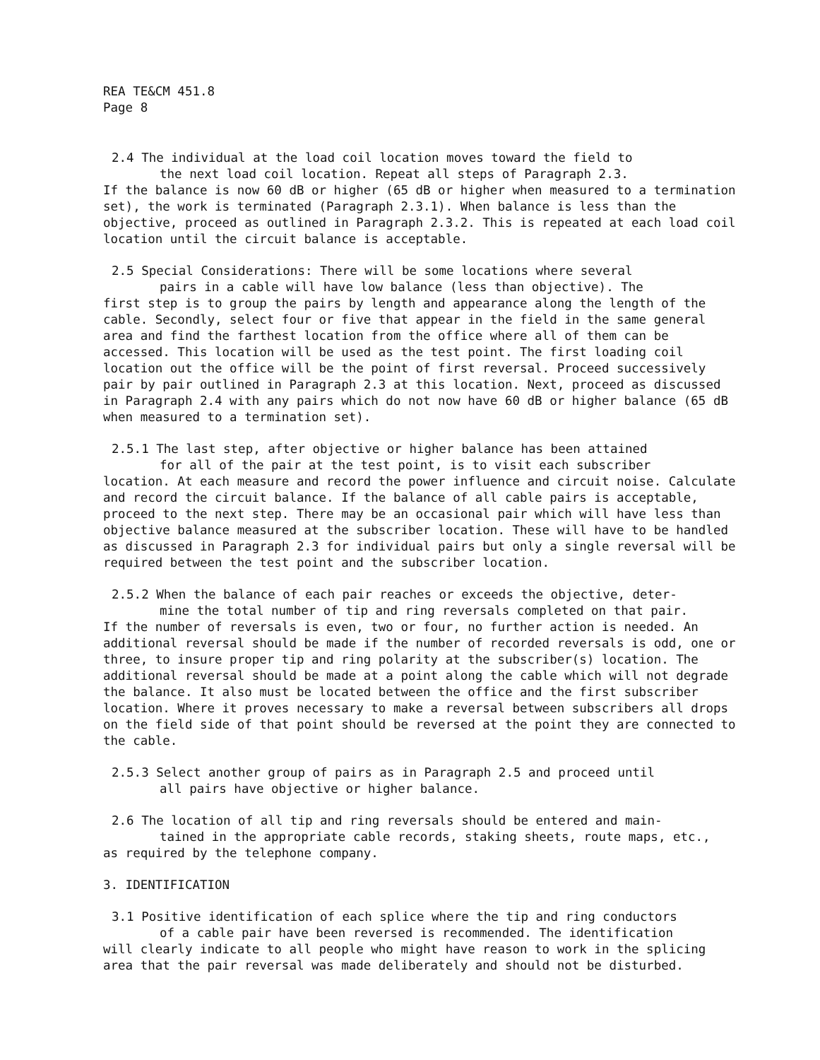REA TE&CM 451.8
Page 8
2.4 The individual at the load coil location moves toward the field to
the next load coil location. Repeat all steps of Paragraph 2.3.
If the balance is now 60 dB or higher (65 dB or higher when measured to a termination set), the work is terminated (Paragraph 2.3.1). When balance is less than the objective, proceed as outlined in Paragraph 2.3.2. This is repeated at each load coil location until the circuit balance is acceptable.
2.5 Special Considerations: There will be some locations where several
pairs in a cable will have low balance (less than objective). The
first step is to group the pairs by length and appearance along the length of the cable. Secondly, select four or five that appear in the field in the same general area and find the farthest location from the office where all of them can be accessed. This location will be used as the test point. The first loading coil location out the office will be the point of first reversal. Proceed successively pair by pair outlined in Paragraph 2.3 at this location. Next, proceed as discussed in Paragraph 2.4 with any pairs which do not now have 60 dB or higher balance (65 dB when measured to a termination set).
2.5.1 The last step, after objective or higher balance has been attained
for all of the pair at the test point, is to visit each subscriber
location. At each measure and record the power influence and circuit noise. Calculate and record the circuit balance. If the balance of all cable pairs is acceptable, proceed to the next step. There may be an occasional pair which will have less than objective balance measured at the subscriber location. These will have to be handled as discussed in Paragraph 2.3 for individual pairs but only a single reversal will be required between the test point and the subscriber location.
2.5.2 When the balance of each pair reaches or exceeds the objective, deter-
mine the total number of tip and ring reversals completed on that pair.
If the number of reversals is even, two or four, no further action is needed. An additional reversal should be made if the number of recorded reversals is odd, one or three, to insure proper tip and ring polarity at the subscriber(s) location. The additional reversal should be made at a point along the cable which will not degrade the balance. It also must be located between the office and the first subscriber location. Where it proves necessary to make a reversal between subscribers all drops on the field side of that point should be reversed at the point they are connected to the cable.
2.5.3 Select another group of pairs as in Paragraph 2.5 and proceed until
all pairs have objective or higher balance.
2.6 The location of all tip and ring reversals should be entered and main-
tained in the appropriate cable records, staking sheets, route maps, etc.,
as required by the telephone company.
3. IDENTIFICATION
3.1 Positive identification of each splice where the tip and ring conductors
of a cable pair have been reversed is recommended. The identification
will clearly indicate to all people who might have reason to work in the splicing area that the pair reversal was made deliberately and should not be disturbed.